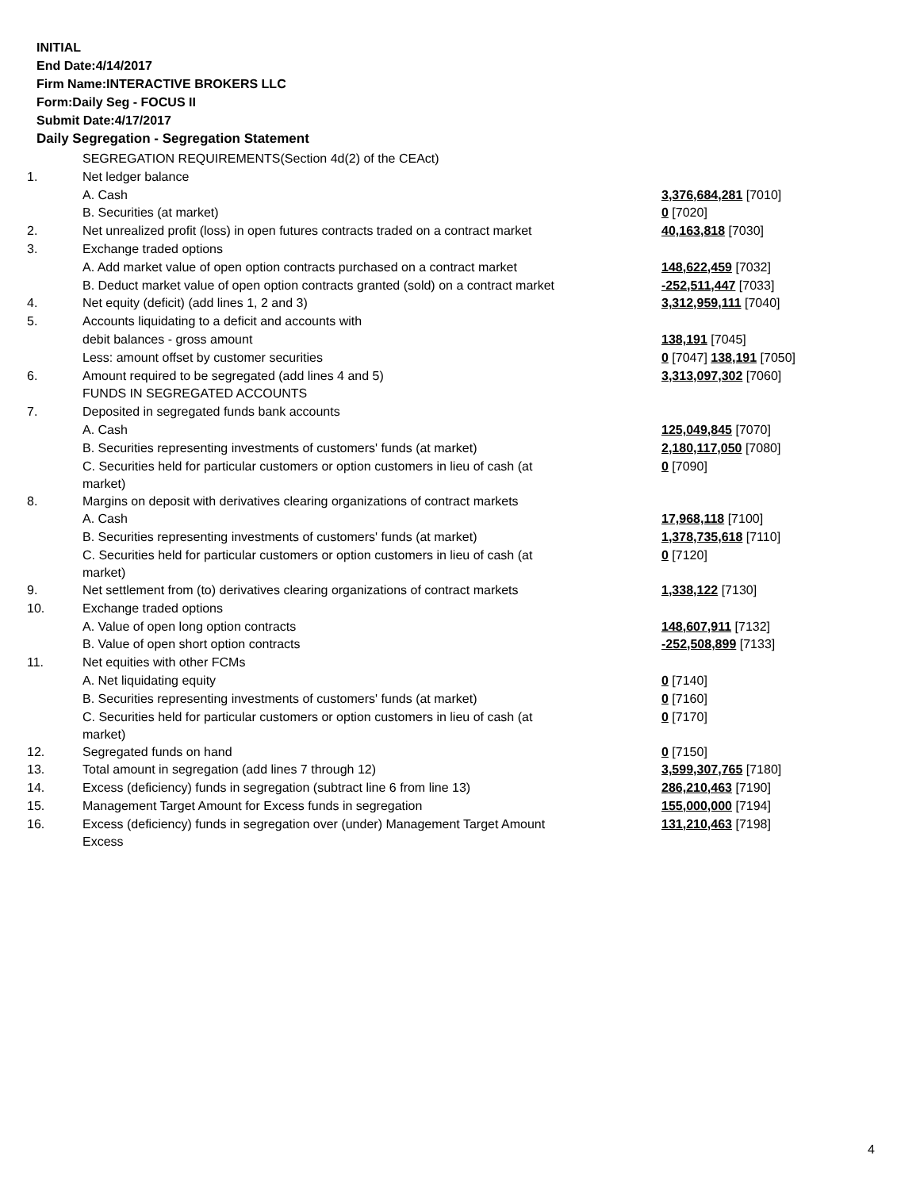INITIAL
End Date:4/14/2017
Firm Name:INTERACTIVE BROKERS LLC
Form:Daily Seg - FOCUS II
Submit Date:4/17/2017
Daily Segregation - Segregation Statement
| | SEGREGATION REQUIREMENTS(Section 4d(2) of the CEAct) | |
| 1. | Net ledger balance | |
| | A. Cash | 3,376,684,281 [7010] |
| | B. Securities (at market) | 0 [7020] |
| 2. | Net unrealized profit (loss) in open futures contracts traded on a contract market | 40,163,818 [7030] |
| 3. | Exchange traded options | |
| | A. Add market value of open option contracts purchased on a contract market | 148,622,459 [7032] |
| | B. Deduct market value of open option contracts granted (sold) on a contract market | -252,511,447 [7033] |
| 4. | Net equity (deficit) (add lines 1, 2 and 3) | 3,312,959,111 [7040] |
| 5. | Accounts liquidating to a deficit and accounts with | |
| | debit balances - gross amount | 138,191 [7045] |
| | Less: amount offset by customer securities | 0 [7047] 138,191 [7050] |
| 6. | Amount required to be segregated (add lines 4 and 5) | 3,313,097,302 [7060] |
| | FUNDS IN SEGREGATED ACCOUNTS | |
| 7. | Deposited in segregated funds bank accounts | |
| | A. Cash | 125,049,845 [7070] |
| | B. Securities representing investments of customers' funds (at market) | 2,180,117,050 [7080] |
| | C. Securities held for particular customers or option customers in lieu of cash (at market) | 0 [7090] |
| 8. | Margins on deposit with derivatives clearing organizations of contract markets | |
| | A. Cash | 17,968,118 [7100] |
| | B. Securities representing investments of customers' funds (at market) | 1,378,735,618 [7110] |
| | C. Securities held for particular customers or option customers in lieu of cash (at market) | 0 [7120] |
| 9. | Net settlement from (to) derivatives clearing organizations of contract markets | 1,338,122 [7130] |
| 10. | Exchange traded options | |
| | A. Value of open long option contracts | 148,607,911 [7132] |
| | B. Value of open short option contracts | -252,508,899 [7133] |
| 11. | Net equities with other FCMs | |
| | A. Net liquidating equity | 0 [7140] |
| | B. Securities representing investments of customers' funds (at market) | 0 [7160] |
| | C. Securities held for particular customers or option customers in lieu of cash (at market) | 0 [7170] |
| 12. | Segregated funds on hand | 0 [7150] |
| 13. | Total amount in segregation (add lines 7 through 12) | 3,599,307,765 [7180] |
| 14. | Excess (deficiency) funds in segregation (subtract line 6 from line 13) | 286,210,463 [7190] |
| 15. | Management Target Amount for Excess funds in segregation | 155,000,000 [7194] |
| 16. | Excess (deficiency) funds in segregation over (under) Management Target Amount Excess | 131,210,463 [7198] |
4